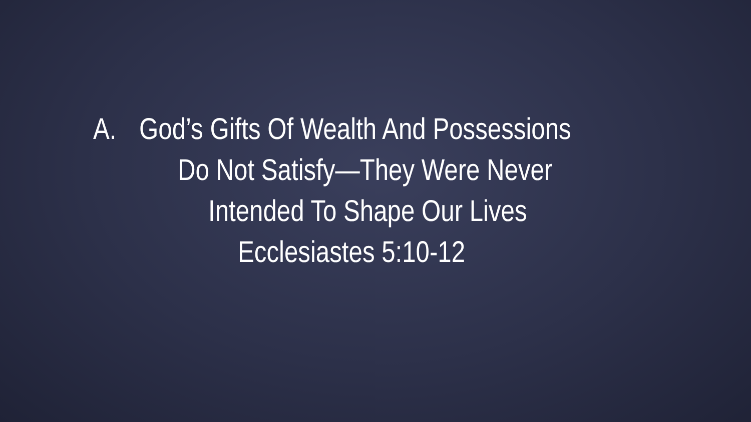A. God’s Gifts Of Wealth And Possessions
Do Not Satisfy—They Were Never
Intended To Shape Our Lives
Ecclesiastes 5:10-12